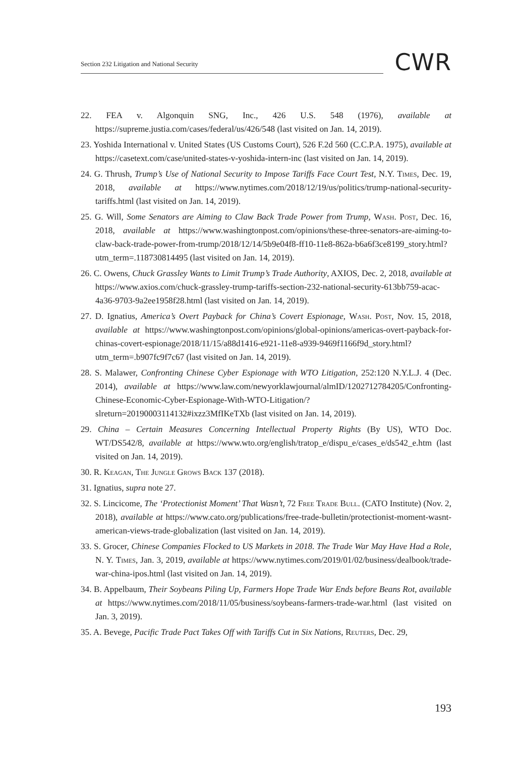Section 232 Litigation and National Security
CWR
22. FEA v. Algonquin SNG, Inc., 426 U.S. 548 (1976), available at https://supreme.justia.com/cases/federal/us/426/548 (last visited on Jan. 14, 2019).
23. Yoshida International v. United States (US Customs Court), 526 F.2d 560 (C.C.P.A. 1975), available at https://casetext.com/case/united-states-v-yoshida-intern-inc (last visited on Jan. 14, 2019).
24. G. Thrush, Trump’s Use of National Security to Impose Tariffs Face Court Test, N.Y. Times, Dec. 19, 2018, available at https://www.nytimes.com/2018/12/19/us/politics/trump-national-security-tariffs.html (last visited on Jan. 14, 2019).
25. G. Will, Some Senators are Aiming to Claw Back Trade Power from Trump, Wash. Post, Dec. 16, 2018, available at https://www.washingtonpost.com/opinions/these-three-senators-are-aiming-to-claw-back-trade-power-from-trump/2018/12/14/5b9e04f8-ff10-11e8-862a-b6a6f3ce8199_story.html?utm_term=.118730814495 (last visited on Jan. 14, 2019).
26. C. Owens, Chuck Grassley Wants to Limit Trump’s Trade Authority, AXIOS, Dec. 2, 2018, available at https://www.axios.com/chuck-grassley-trump-tariffs-section-232-national-security-613bb759-acac-4a36-9703-9a2ee1958f28.html (last visited on Jan. 14, 2019).
27. D. Ignatius, America’s Overt Payback for China’s Covert Espionage, Wash. Post, Nov. 15, 2018, available at https://www.washingtonpost.com/opinions/global-opinions/americas-overt-payback-for-chinas-covert-espionage/2018/11/15/a88d1416-e921-11e8-a939-9469f1166f9d_story.html?utm_term=.b907fc9f7c67 (last visited on Jan. 14, 2019).
28. S. Malawer, Confronting Chinese Cyber Espionage with WTO Litigation, 252:120 N.Y.L.J. 4 (Dec. 2014), available at https://www.law.com/newyorklawjournal/almID/1202712784205/Confronting-Chinese-Economic-Cyber-Espionage-With-WTO-Litigation/?slreturn=20190003114132#ixzz3MfIKeTXb (last visited on Jan. 14, 2019).
29. China – Certain Measures Concerning Intellectual Property Rights (By US), WTO Doc. WT/DS542/8, available at https://www.wto.org/english/tratop_e/dispu_e/cases_e/ds542_e.htm (last visited on Jan. 14, 2019).
30. R. Keagan, The Jungle Grows Back 137 (2018).
31. Ignatius, supra note 27.
32. S. Lincicome, The ‘Protectionist Moment’ That Wasn’t, 72 Free Trade Bull. (CATO Institute) (Nov. 2, 2018), available at https://www.cato.org/publications/free-trade-bulletin/protectionist-moment-wasnt-american-views-trade-globalization (last visited on Jan. 14, 2019).
33. S. Grocer, Chinese Companies Flocked to US Markets in 2018. The Trade War May Have Had a Role, N. Y. Times, Jan. 3, 2019, available at https://www.nytimes.com/2019/01/02/business/dealbook/trade-war-china-ipos.html (last visited on Jan. 14, 2019).
34. B. Appelbaum, Their Soybeans Piling Up, Farmers Hope Trade War Ends before Beans Rot, available at https://www.nytimes.com/2018/11/05/business/soybeans-farmers-trade-war.html (last visited on Jan. 3, 2019).
35. A. Bevege, Pacific Trade Pact Takes Off with Tariffs Cut in Six Nations, Reuters, Dec. 29,
193